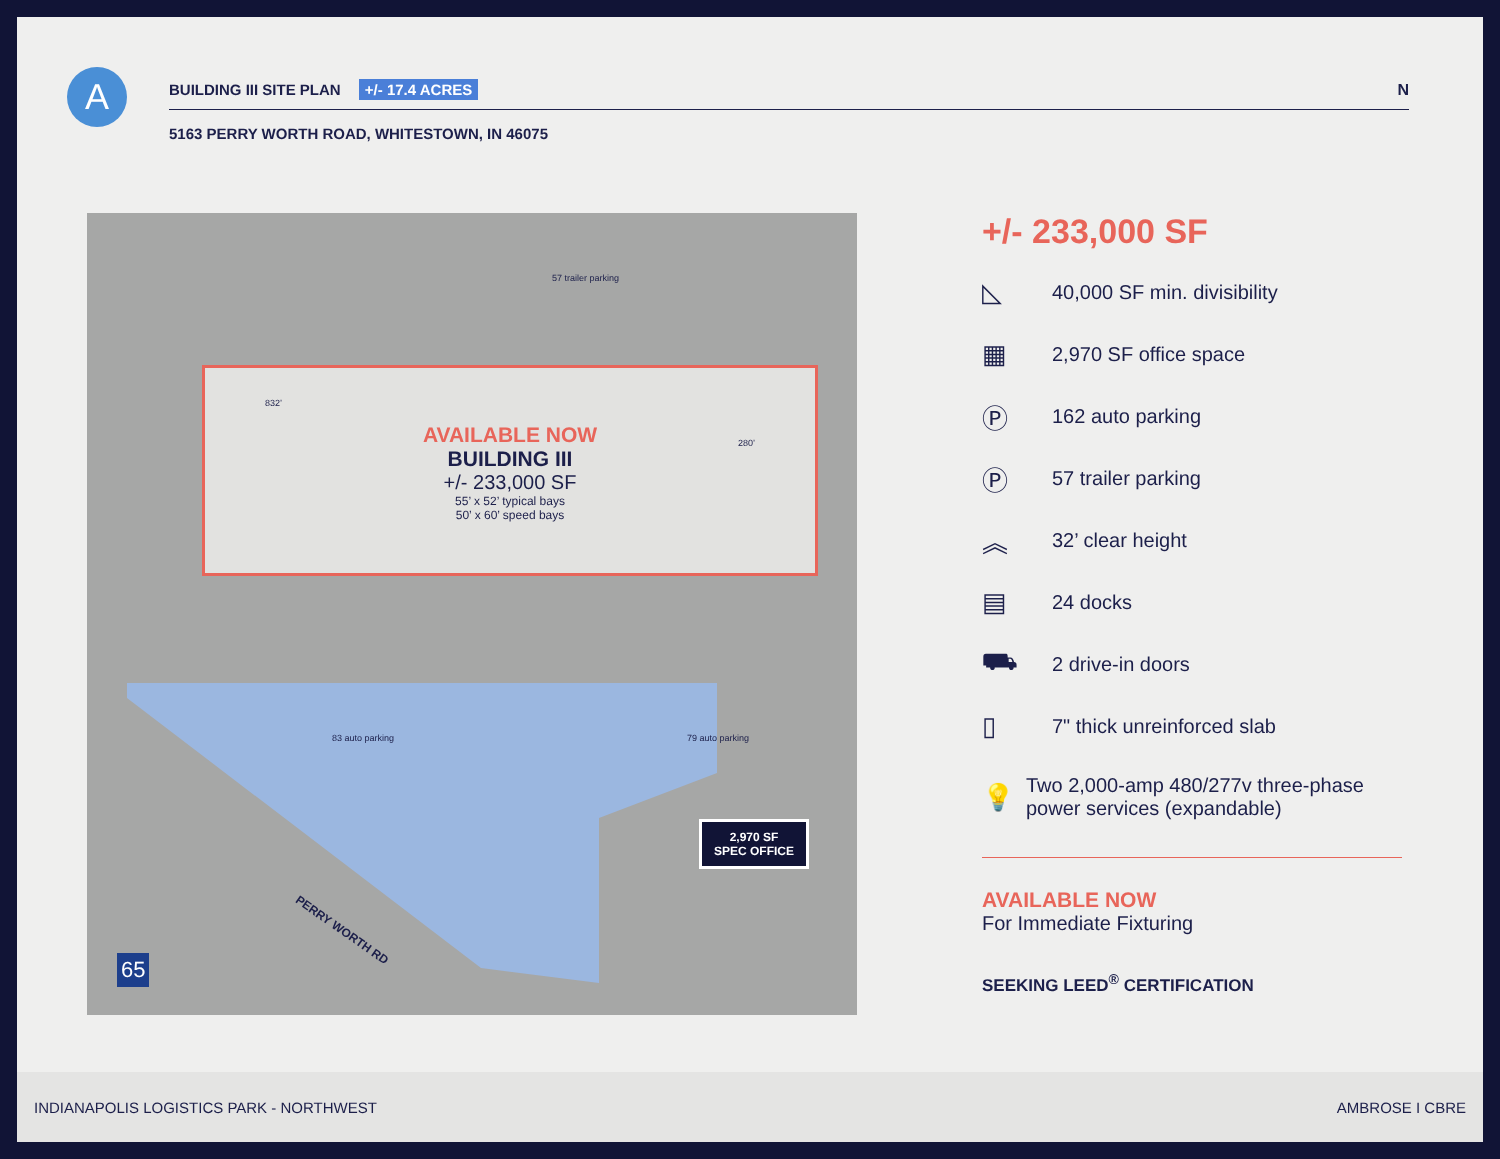A BUILDING III SITE PLAN +/- 17.4 ACRES N
5163 PERRY WORTH ROAD, WHITESTOWN, IN 46075
57 trailer parking
832’
280’
AVAILABLE NOW
BUILDING III
+/- 233,000 SF
55’ x 52’ typical bays
50’ x 60’ speed bays
83 auto parking 79 auto parking
PERRY WORTH RD
65
2,970 SF
SPEC OFFICE
+/- 233,000 SF
◺ 40,000 SF min. divisibility
▦ 2,970 SF office space
Ⓟ 162 auto parking
Ⓟ 57 trailer parking
︽ 32’ clear height
▤ 24 docks
⛟ 2 drive-in doors
▯ 7" thick unreinforced slab
💡 Two 2,000-amp 480/277v three-phase power services (expandable)
AVAILABLE NOW
For Immediate Fixturing
SEEKING LEED<sup>®</sup> CERTIFICATION
INDIANAPOLIS LOGISTICS PARK - NORTHWEST AMBROSE I CBRE